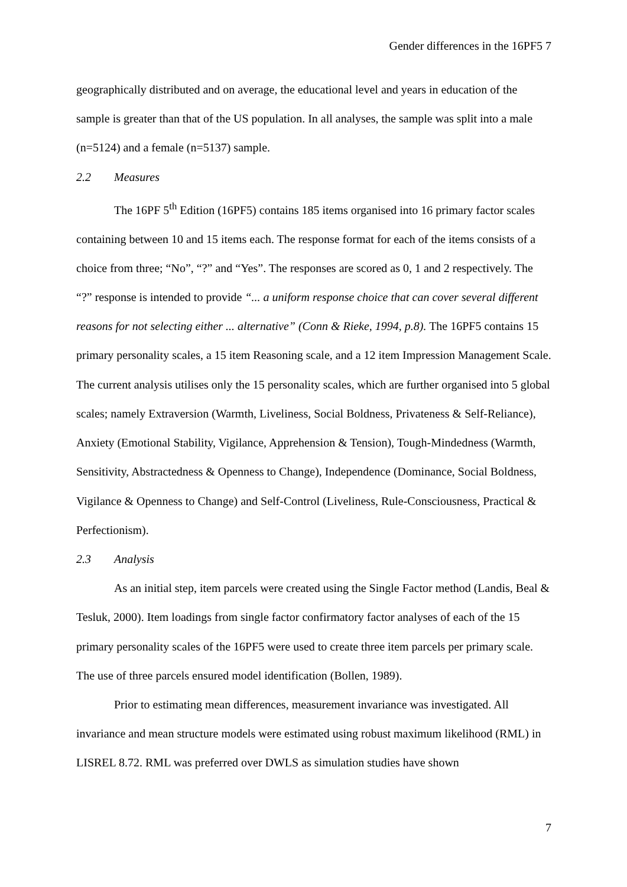Gender differences in the 16PF5 7
geographically distributed and on average, the educational level and years in education of the sample is greater than that of the US population. In all analyses, the sample was split into a male (n=5124) and a female (n=5137) sample.
2.2 Measures
The 16PF 5<sup>th</sup> Edition (16PF5) contains 185 items organised into 16 primary factor scales containing between 10 and 15 items each. The response format for each of the items consists of a choice from three; “No”, “?” and “Yes”. The responses are scored as 0, 1 and 2 respectively. The “?” response is intended to provide “... a uniform response choice that can cover several different reasons for not selecting either ... alternative” (Conn & Rieke, 1994, p.8). The 16PF5 contains 15 primary personality scales, a 15 item Reasoning scale, and a 12 item Impression Management Scale. The current analysis utilises only the 15 personality scales, which are further organised into 5 global scales; namely Extraversion (Warmth, Liveliness, Social Boldness, Privateness & Self-Reliance), Anxiety (Emotional Stability, Vigilance, Apprehension & Tension), Tough-Mindedness (Warmth, Sensitivity, Abstractedness & Openness to Change), Independence (Dominance, Social Boldness, Vigilance & Openness to Change) and Self-Control (Liveliness, Rule-Consciousness, Practical & Perfectionism).
2.3 Analysis
As an initial step, item parcels were created using the Single Factor method (Landis, Beal & Tesluk, 2000). Item loadings from single factor confirmatory factor analyses of each of the 15 primary personality scales of the 16PF5 were used to create three item parcels per primary scale. The use of three parcels ensured model identification (Bollen, 1989).
Prior to estimating mean differences, measurement invariance was investigated. All invariance and mean structure models were estimated using robust maximum likelihood (RML) in LISREL 8.72. RML was preferred over DWLS as simulation studies have shown
7